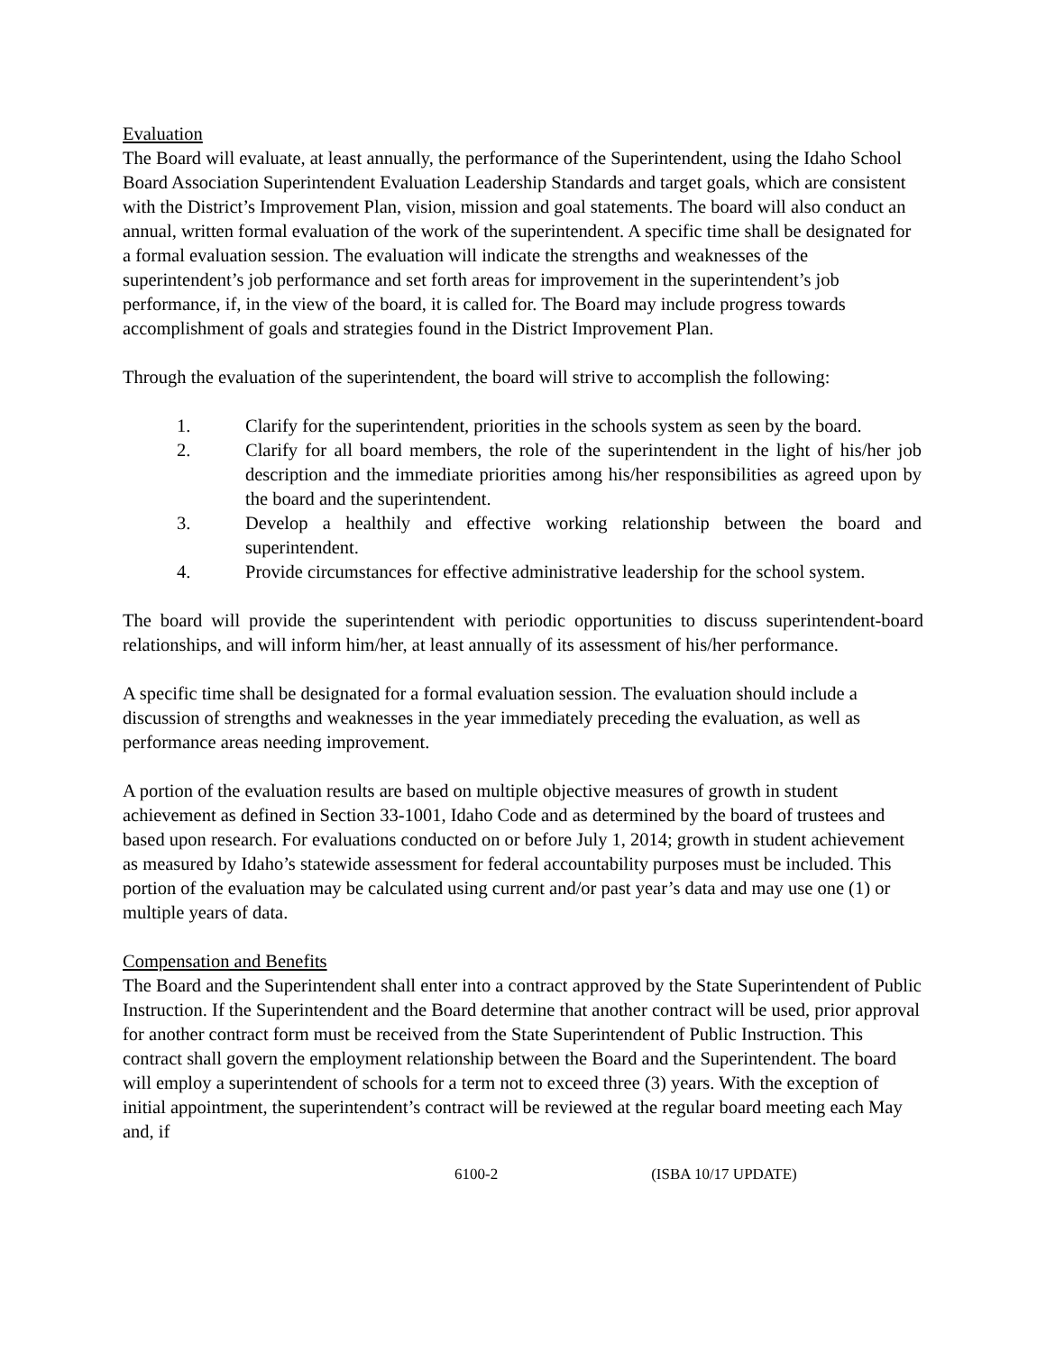Evaluation
The Board will evaluate, at least annually, the performance of the Superintendent, using the Idaho School Board Association Superintendent Evaluation Leadership Standards and target goals, which are consistent with the District’s Improvement Plan, vision, mission and goal statements. The board will also conduct an annual, written formal evaluation of the work of the superintendent. A specific time shall be designated for a formal evaluation session. The evaluation will indicate the strengths and weaknesses of the superintendent’s job performance and set forth areas for improvement in the superintendent’s job performance, if, in the view of the board, it is called for. The Board may include progress towards accomplishment of goals and strategies found in the District Improvement Plan.
Through the evaluation of the superintendent, the board will strive to accomplish the following:
1. Clarify for the superintendent, priorities in the schools system as seen by the board.
2. Clarify for all board members, the role of the superintendent in the light of his/her job description and the immediate priorities among his/her responsibilities as agreed upon by the board and the superintendent.
3. Develop a healthily and effective working relationship between the board and superintendent.
4. Provide circumstances for effective administrative leadership for the school system.
The board will provide the superintendent with periodic opportunities to discuss superintendent-board relationships, and will inform him/her, at least annually of its assessment of his/her performance.
A specific time shall be designated for a formal evaluation session. The evaluation should include a discussion of strengths and weaknesses in the year immediately preceding the evaluation, as well as performance areas needing improvement.
A portion of the evaluation results are based on multiple objective measures of growth in student achievement as defined in Section 33-1001, Idaho Code and as determined by the board of trustees and based upon research. For evaluations conducted on or before July 1, 2014; growth in student achievement as measured by Idaho’s statewide assessment for federal accountability purposes must be included. This portion of the evaluation may be calculated using current and/or past year’s data and may use one (1) or multiple years of data.
Compensation and Benefits
The Board and the Superintendent shall enter into a contract approved by the State Superintendent of Public Instruction. If the Superintendent and the Board determine that another contract will be used, prior approval for another contract form must be received from the State Superintendent of Public Instruction. This contract shall govern the employment relationship between the Board and the Superintendent. The board will employ a superintendent of schools for a term not to exceed three (3) years. With the exception of initial appointment, the superintendent’s contract will be reviewed at the regular board meeting each May and, if
6100-2 (ISBA 10/17 UPDATE)